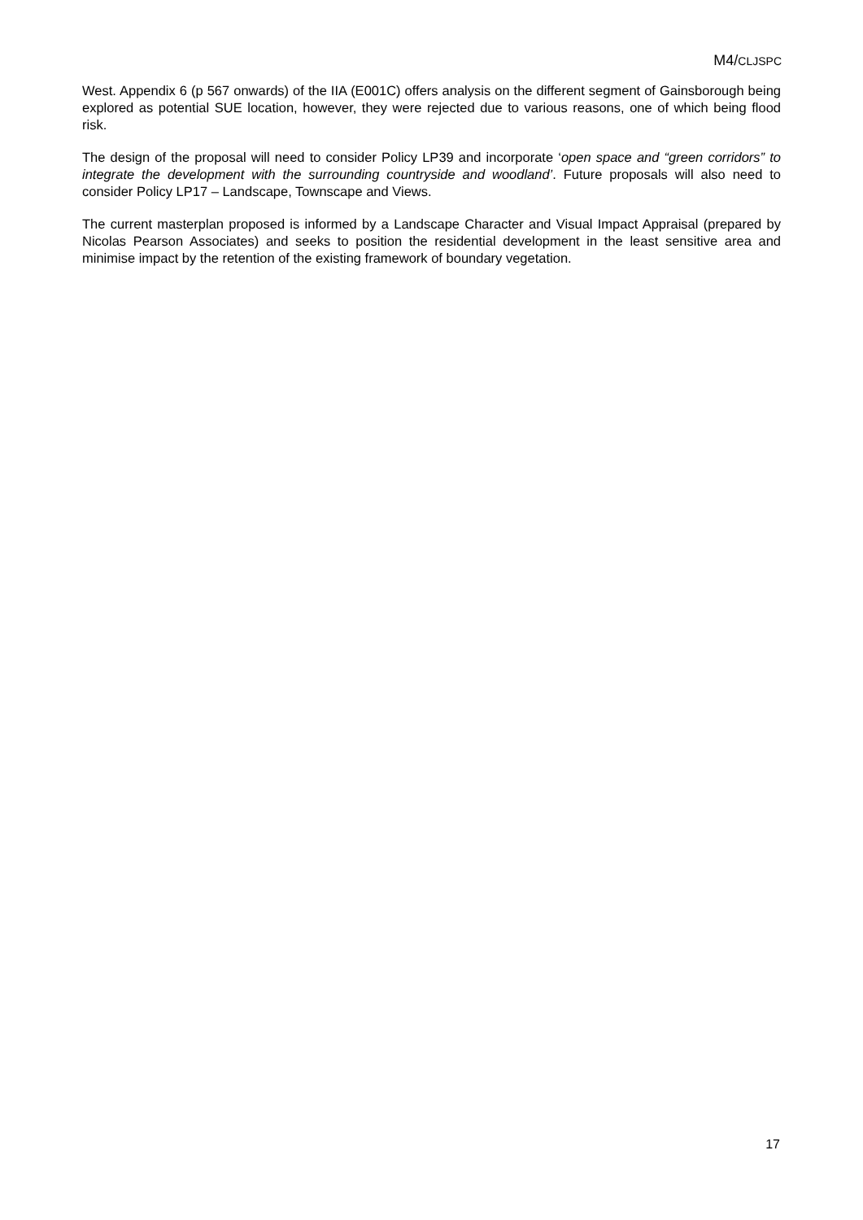M4/CLJSPC
West. Appendix 6 (p 567 onwards) of the IIA (E001C) offers analysis on the different segment of Gainsborough being explored as potential SUE location, however, they were rejected due to various reasons, one of which being flood risk.
The design of the proposal will need to consider Policy LP39 and incorporate ‘open space and “green corridors” to integrate the development with the surrounding countryside and woodland’. Future proposals will also need to consider Policy LP17 – Landscape, Townscape and Views.
The current masterplan proposed is informed by a Landscape Character and Visual Impact Appraisal (prepared by Nicolas Pearson Associates) and seeks to position the residential development in the least sensitive area and minimise impact by the retention of the existing framework of boundary vegetation.
17